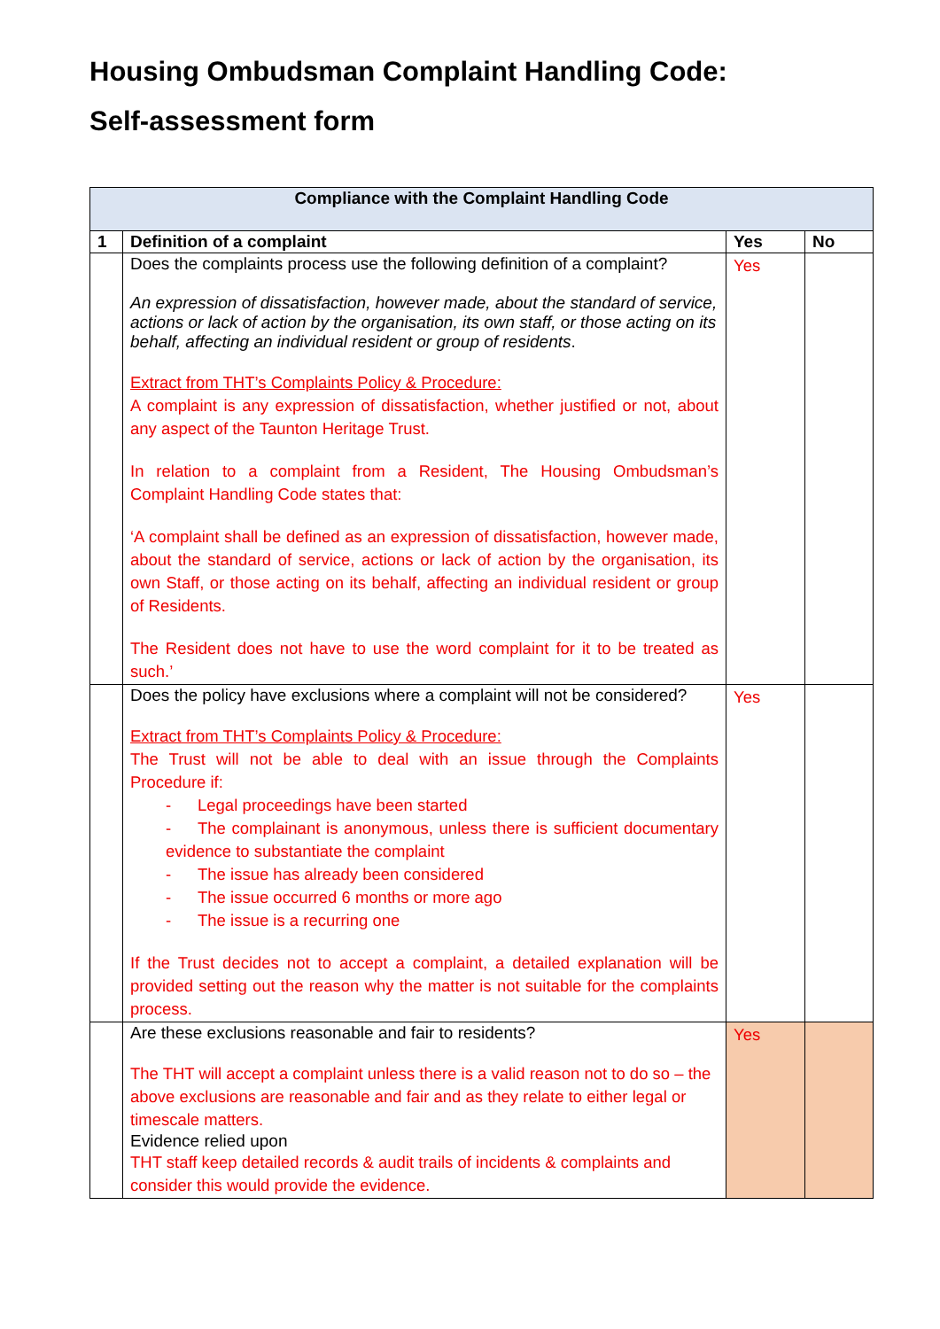Housing Ombudsman Complaint Handling Code:
Self-assessment form
| Compliance with the Complaint Handling Code | | | |
| --- | --- | --- | --- |
| 1 | Definition of a complaint | Yes | No |
| | Does the complaints process use the following definition of a complaint? An expression of dissatisfaction, however made, about the standard of service, actions or lack of action by the organisation, its own staff, or those acting on its behalf, affecting an individual resident or group of residents . Extract from THT’s Complaints Policy & Procedure: A complaint is any expression of dissatisfaction, whether justified or not, about any aspect of the Taunton Heritage Trust. In relation to a complaint from a Resident, The Housing Ombudsman’s Complaint Handling Code states that: ‘A complaint shall be defined as an expression of dissatisfaction, however made, about the standard of service, actions or lack of action by the organisation, its own Staff, or those acting on its behalf, affecting an individual resident or group of Residents. The Resident does not have to use the word complaint for it to be treated as such.’ | Yes | |
| | Does the policy have exclusions where a complaint will not be considered? Extract from THT’s Complaints Policy & Procedure: The Trust will not be able to deal with an issue through the Complaints Procedure if: - Legal proceedings have been started - The complainant is anonymous, unless there is sufficient documentary evidence to substantiate the complaint - The issue has already been considered - The issue occurred 6 months or more ago - The issue is a recurring one If the Trust decides not to accept a complaint, a detailed explanation will be provided setting out the reason why the matter is not suitable for the complaints process. | Yes | |
| | Are these exclusions reasonable and fair to residents? The THT will accept a complaint unless there is a valid reason not to do so – the above exclusions are reasonable and fair and as they relate to either legal or timescale matters. Evidence relied upon THT staff keep detailed records & audit trails of incidents & complaints and consider this would provide the evidence. | Yes | |